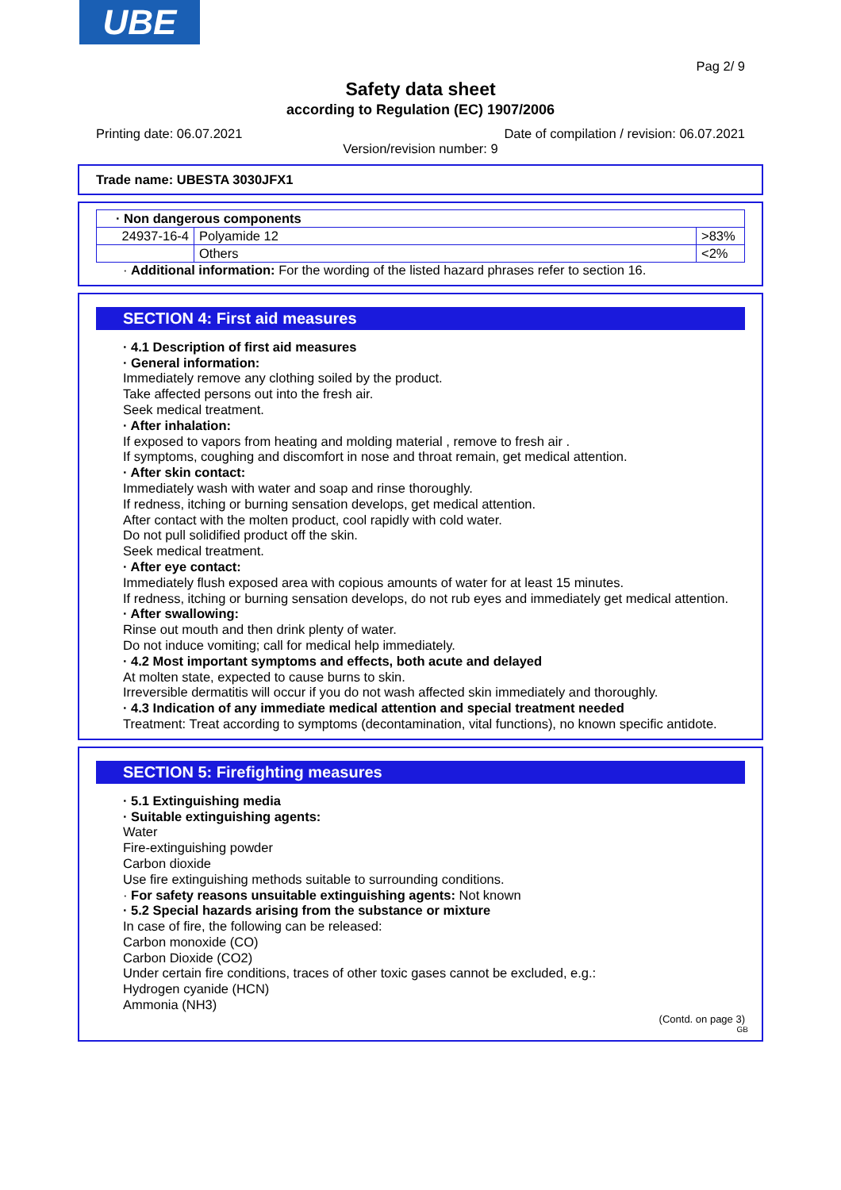UBE
Pag 2/ 9
Safety data sheet
according to Regulation (EC) 1907/2006
Printing date: 06.07.2021 Date of compilation / revision: 06.07.2021
Version/revision number: 9
Trade name: UBESTA 3030JFX1
| · Non dangerous components | | |
| 24937-16-4 | Polyamide 12 | >83% |
| | Others | <2% |
· Additional information: For the wording of the listed hazard phrases refer to section 16.
SECTION 4: First aid measures
· 4.1 Description of first aid measures
· General information:
Immediately remove any clothing soiled by the product.
Take affected persons out into the fresh air.
Seek medical treatment.
· After inhalation:
If exposed to vapors from heating and molding material , remove to fresh air .
If symptoms, coughing and discomfort in nose and throat remain, get medical attention.
· After skin contact:
Immediately wash with water and soap and rinse thoroughly.
If redness, itching or burning sensation develops, get medical attention.
After contact with the molten product, cool rapidly with cold water.
Do not pull solidified product off the skin.
Seek medical treatment.
· After eye contact:
Immediately flush exposed area with copious amounts of water for at least 15 minutes.
If redness, itching or burning sensation develops, do not rub eyes and immediately get medical attention.
· After swallowing:
Rinse out mouth and then drink plenty of water.
Do not induce vomiting; call for medical help immediately.
· 4.2 Most important symptoms and effects, both acute and delayed
At molten state, expected to cause burns to skin.
Irreversible dermatitis will occur if you do not wash affected skin immediately and thoroughly.
· 4.3 Indication of any immediate medical attention and special treatment needed
Treatment: Treat according to symptoms (decontamination, vital functions), no known specific antidote.
SECTION 5: Firefighting measures
· 5.1 Extinguishing media
· Suitable extinguishing agents:
Water
Fire-extinguishing powder
Carbon dioxide
Use fire extinguishing methods suitable to surrounding conditions.
· For safety reasons unsuitable extinguishing agents: Not known
· 5.2 Special hazards arising from the substance or mixture
In case of fire, the following can be released:
Carbon monoxide (CO)
Carbon Dioxide (CO2)
Under certain fire conditions, traces of other toxic gases cannot be excluded, e.g.:
Hydrogen cyanide (HCN)
Ammonia (NH3)
(Contd. on page 3)
GB